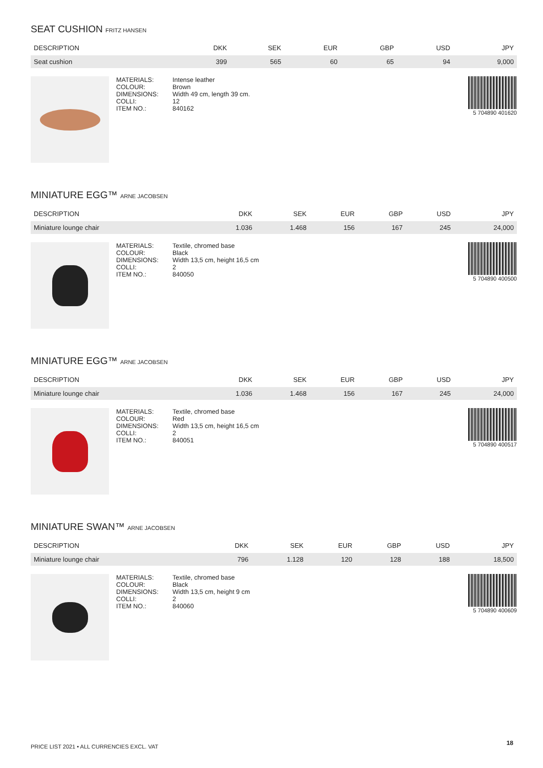SEAT CUSHION FRITZ HANSEN
| DESCRIPTION | DKK | SEK | EUR | GBP | USD | JPY |
| --- | --- | --- | --- | --- | --- | --- |
| Seat cushion | 399 | 565 | 60 | 65 | 94 | 9,000 |
MATERIALS:
COLOUR:
DIMENSIONS:
COLLI:
ITEM NO.:
Intense leather
Brown
Width 49 cm, length 39 cm.
12
840162
5 704890 401620
MINIATURE EGG™ ARNE JACOBSEN
| DESCRIPTION | DKK | SEK | EUR | GBP | USD | JPY |
| --- | --- | --- | --- | --- | --- | --- |
| Miniature lounge chair | 1.036 | 1.468 | 156 | 167 | 245 | 24,000 |
MATERIALS:
COLOUR:
DIMENSIONS:
COLLI:
ITEM NO.:
Textile, chromed base
Black
Width 13,5 cm, height 16,5 cm
2
840050
5 704890 400500
MINIATURE EGG™ ARNE JACOBSEN
| DESCRIPTION | DKK | SEK | EUR | GBP | USD | JPY |
| --- | --- | --- | --- | --- | --- | --- |
| Miniature lounge chair | 1.036 | 1.468 | 156 | 167 | 245 | 24,000 |
MATERIALS:
COLOUR:
DIMENSIONS:
COLLI:
ITEM NO.:
Textile, chromed base
Red
Width 13,5 cm, height 16,5 cm
2
840051
5 704890 400517
MINIATURE SWAN™ ARNE JACOBSEN
| DESCRIPTION | DKK | SEK | EUR | GBP | USD | JPY |
| --- | --- | --- | --- | --- | --- | --- |
| Miniature lounge chair | 796 | 1.128 | 120 | 128 | 188 | 18,500 |
MATERIALS:
COLOUR:
DIMENSIONS:
COLLI:
ITEM NO.:
Textile, chromed base
Black
Width 13,5 cm, height 9 cm
2
840060
5 704890 400609
PRICE LIST 2021 • ALL CURRENCIES EXCL. VAT
18